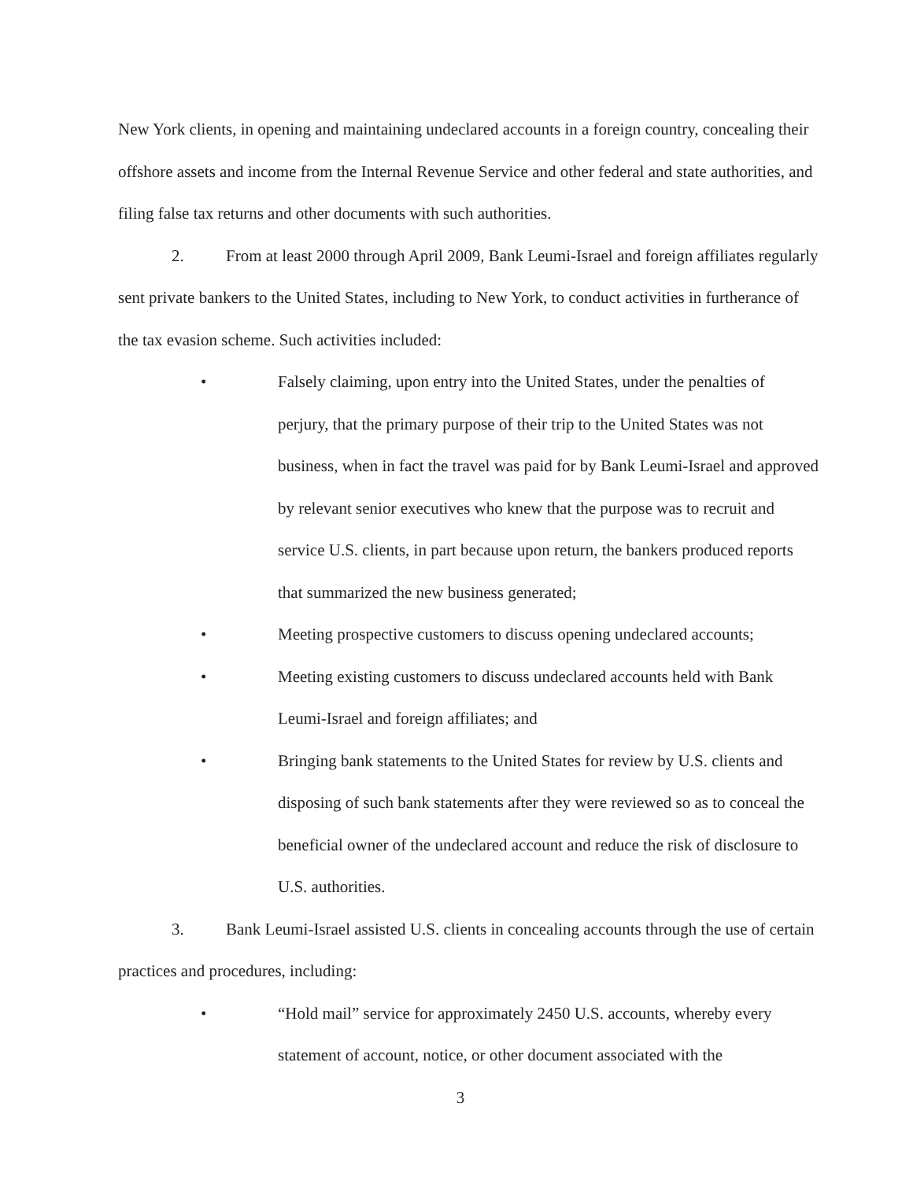New York clients, in opening and maintaining undeclared accounts in a foreign country, concealing their offshore assets and income from the Internal Revenue Service and other federal and state authorities, and filing false tax returns and other documents with such authorities.
2. From at least 2000 through April 2009, Bank Leumi-Israel and foreign affiliates regularly sent private bankers to the United States, including to New York, to conduct activities in furtherance of the tax evasion scheme. Such activities included:
• Falsely claiming, upon entry into the United States, under the penalties of perjury, that the primary purpose of their trip to the United States was not business, when in fact the travel was paid for by Bank Leumi-Israel and approved by relevant senior executives who knew that the purpose was to recruit and service U.S. clients, in part because upon return, the bankers produced reports that summarized the new business generated;
• Meeting prospective customers to discuss opening undeclared accounts;
• Meeting existing customers to discuss undeclared accounts held with Bank Leumi-Israel and foreign affiliates; and
• Bringing bank statements to the United States for review by U.S. clients and disposing of such bank statements after they were reviewed so as to conceal the beneficial owner of the undeclared account and reduce the risk of disclosure to U.S. authorities.
3. Bank Leumi-Israel assisted U.S. clients in concealing accounts through the use of certain practices and procedures, including:
• “Hold mail” service for approximately 2450 U.S. accounts, whereby every statement of account, notice, or other document associated with the
3